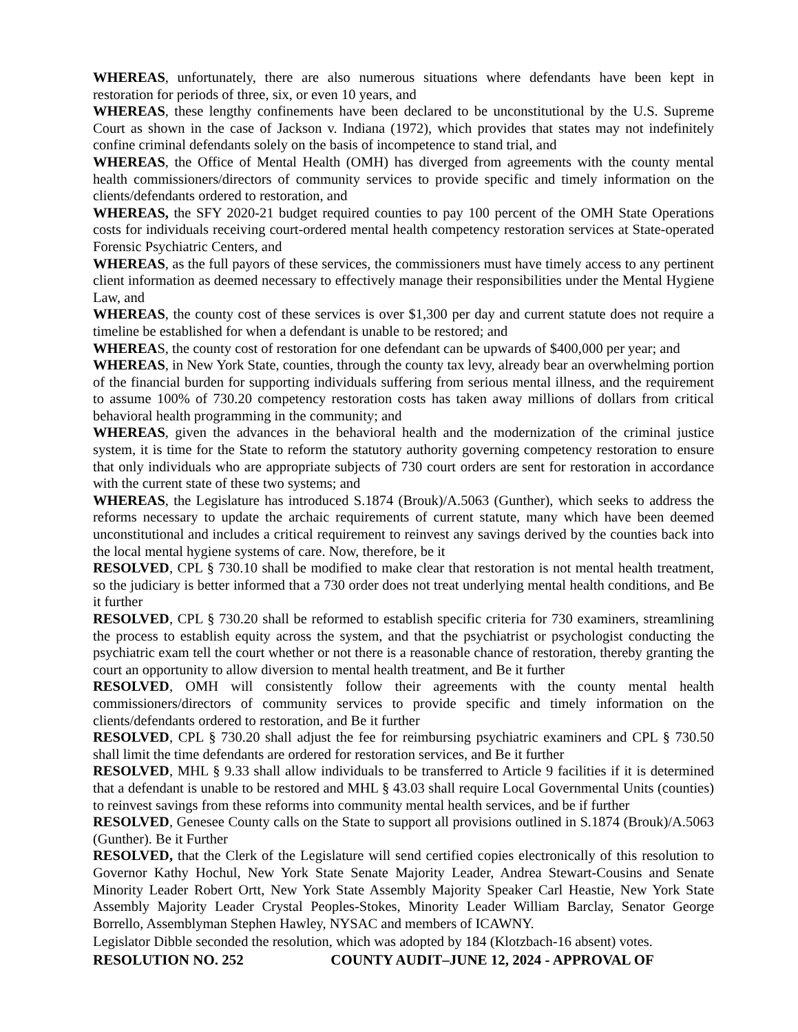WHEREAS, unfortunately, there are also numerous situations where defendants have been kept in restoration for periods of three, six, or even 10 years, and
WHEREAS, these lengthy confinements have been declared to be unconstitutional by the U.S. Supreme Court as shown in the case of Jackson v. Indiana (1972), which provides that states may not indefinitely confine criminal defendants solely on the basis of incompetence to stand trial, and
WHEREAS, the Office of Mental Health (OMH) has diverged from agreements with the county mental health commissioners/directors of community services to provide specific and timely information on the clients/defendants ordered to restoration, and
WHEREAS, the SFY 2020-21 budget required counties to pay 100 percent of the OMH State Operations costs for individuals receiving court-ordered mental health competency restoration services at State-operated Forensic Psychiatric Centers, and
WHEREAS, as the full payors of these services, the commissioners must have timely access to any pertinent client information as deemed necessary to effectively manage their responsibilities under the Mental Hygiene Law, and
WHEREAS, the county cost of these services is over $1,300 per day and current statute does not require a timeline be established for when a defendant is unable to be restored; and
WHEREAS, the county cost of restoration for one defendant can be upwards of $400,000 per year; and
WHEREAS, in New York State, counties, through the county tax levy, already bear an overwhelming portion of the financial burden for supporting individuals suffering from serious mental illness, and the requirement to assume 100% of 730.20 competency restoration costs has taken away millions of dollars from critical behavioral health programming in the community; and
WHEREAS, given the advances in the behavioral health and the modernization of the criminal justice system, it is time for the State to reform the statutory authority governing competency restoration to ensure that only individuals who are appropriate subjects of 730 court orders are sent for restoration in accordance with the current state of these two systems; and
WHEREAS, the Legislature has introduced S.1874 (Brouk)/A.5063 (Gunther), which seeks to address the reforms necessary to update the archaic requirements of current statute, many which have been deemed unconstitutional and includes a critical requirement to reinvest any savings derived by the counties back into the local mental hygiene systems of care. Now, therefore, be it
RESOLVED, CPL § 730.10 shall be modified to make clear that restoration is not mental health treatment, so the judiciary is better informed that a 730 order does not treat underlying mental health conditions, and Be it further
RESOLVED, CPL § 730.20 shall be reformed to establish specific criteria for 730 examiners, streamlining the process to establish equity across the system, and that the psychiatrist or psychologist conducting the psychiatric exam tell the court whether or not there is a reasonable chance of restoration, thereby granting the court an opportunity to allow diversion to mental health treatment, and Be it further
RESOLVED, OMH will consistently follow their agreements with the county mental health commissioners/directors of community services to provide specific and timely information on the clients/defendants ordered to restoration, and Be it further
RESOLVED, CPL § 730.20 shall adjust the fee for reimbursing psychiatric examiners and CPL § 730.50 shall limit the time defendants are ordered for restoration services, and Be it further
RESOLVED, MHL § 9.33 shall allow individuals to be transferred to Article 9 facilities if it is determined that a defendant is unable to be restored and MHL § 43.03 shall require Local Governmental Units (counties) to reinvest savings from these reforms into community mental health services, and be if further
RESOLVED, Genesee County calls on the State to support all provisions outlined in S.1874 (Brouk)/A.5063 (Gunther). Be it Further
RESOLVED, that the Clerk of the Legislature will send certified copies electronically of this resolution to Governor Kathy Hochul, New York State Senate Majority Leader, Andrea Stewart-Cousins and Senate Minority Leader Robert Ortt, New York State Assembly Majority Speaker Carl Heastie, New York State Assembly Majority Leader Crystal Peoples-Stokes, Minority Leader William Barclay, Senator George Borrello, Assemblyman Stephen Hawley, NYSAC and members of ICAWNY.
Legislator Dibble seconded the resolution, which was adopted by 184 (Klotzbach-16 absent) votes.
RESOLUTION NO. 252 COUNTY AUDIT–JUNE 12, 2024 - APPROVAL OF